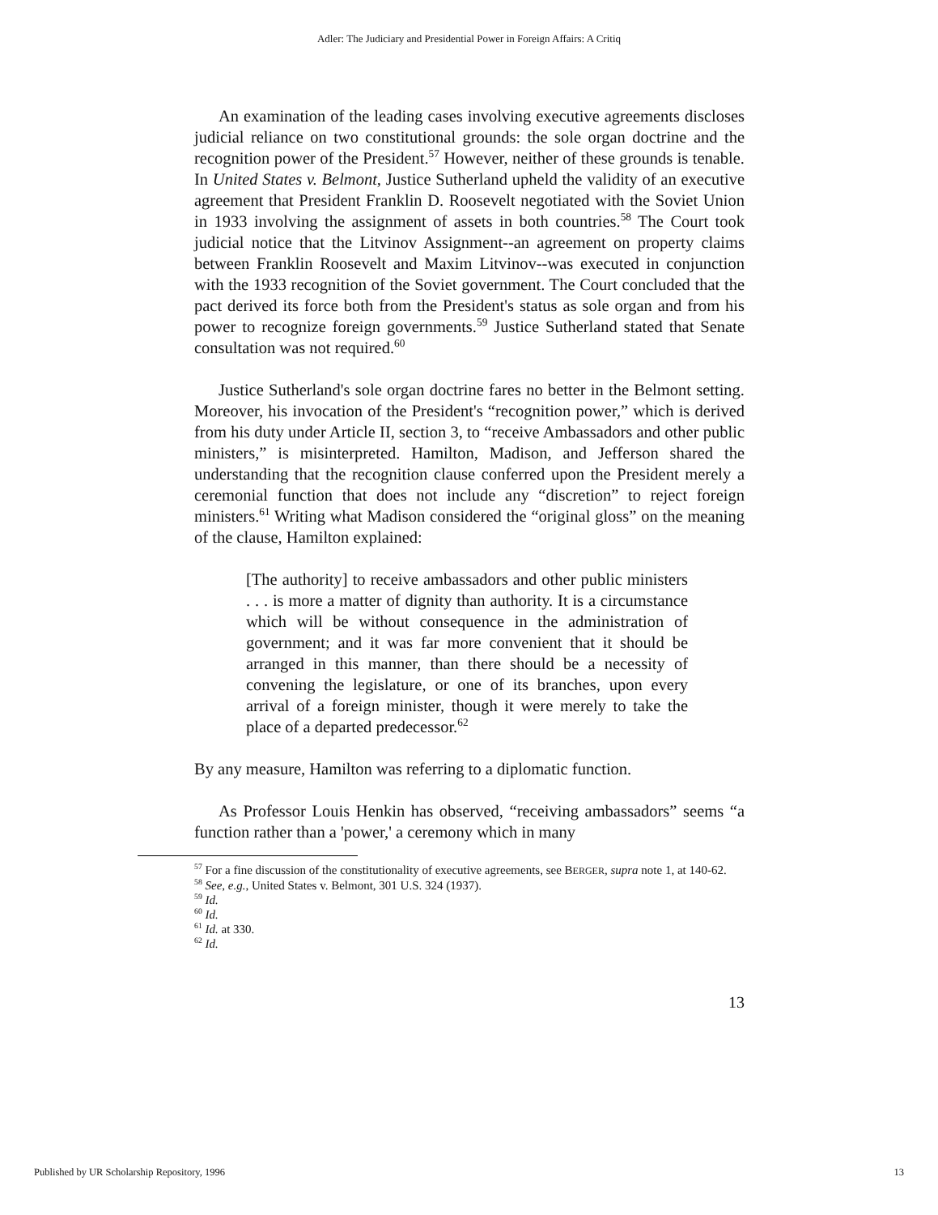Adler: The Judiciary and Presidential Power in Foreign Affairs: A Critiq
An examination of the leading cases involving executive agreements discloses judicial reliance on two constitutional grounds: the sole organ doctrine and the recognition power of the President.<sup>57</sup> However, neither of these grounds is tenable. In United States v. Belmont, Justice Sutherland upheld the validity of an executive agreement that President Franklin D. Roosevelt negotiated with the Soviet Union in 1933 involving the assignment of assets in both countries.<sup>58</sup> The Court took judicial notice that the Litvinov Assignment--an agreement on property claims between Franklin Roosevelt and Maxim Litvinov--was executed in conjunction with the 1933 recognition of the Soviet government. The Court concluded that the pact derived its force both from the President's status as sole organ and from his power to recognize foreign governments.<sup>59</sup> Justice Sutherland stated that Senate consultation was not required.<sup>60</sup>
Justice Sutherland's sole organ doctrine fares no better in the Belmont setting. Moreover, his invocation of the President's “recognition power,” which is derived from his duty under Article II, section 3, to “receive Ambassadors and other public ministers,” is misinterpreted. Hamilton, Madison, and Jefferson shared the understanding that the recognition clause conferred upon the President merely a ceremonial function that does not include any “discretion” to reject foreign ministers.<sup>61</sup> Writing what Madison considered the “original gloss” on the meaning of the clause, Hamilton explained:
[The authority] to receive ambassadors and other public ministers . . . is more a matter of dignity than authority. It is a circumstance which will be without consequence in the administration of government; and it was far more convenient that it should be arranged in this manner, than there should be a necessity of convening the legislature, or one of its branches, upon every arrival of a foreign minister, though it were merely to take the place of a departed predecessor.<sup>62</sup>
By any measure, Hamilton was referring to a diplomatic function.
As Professor Louis Henkin has observed, “receiving ambassadors” seems “a function rather than a 'power,' a ceremony which in many
<sup>57</sup> For a fine discussion of the constitutionality of executive agreements, see BERGER, supra note 1, at 140-62.
<sup>58</sup> See, e.g., United States v. Belmont, 301 U.S. 324 (1937).
<sup>59</sup> Id.
<sup>60</sup> Id.
<sup>61</sup> Id. at 330.
<sup>62</sup> Id.
13
Published by UR Scholarship Repository, 1996 13